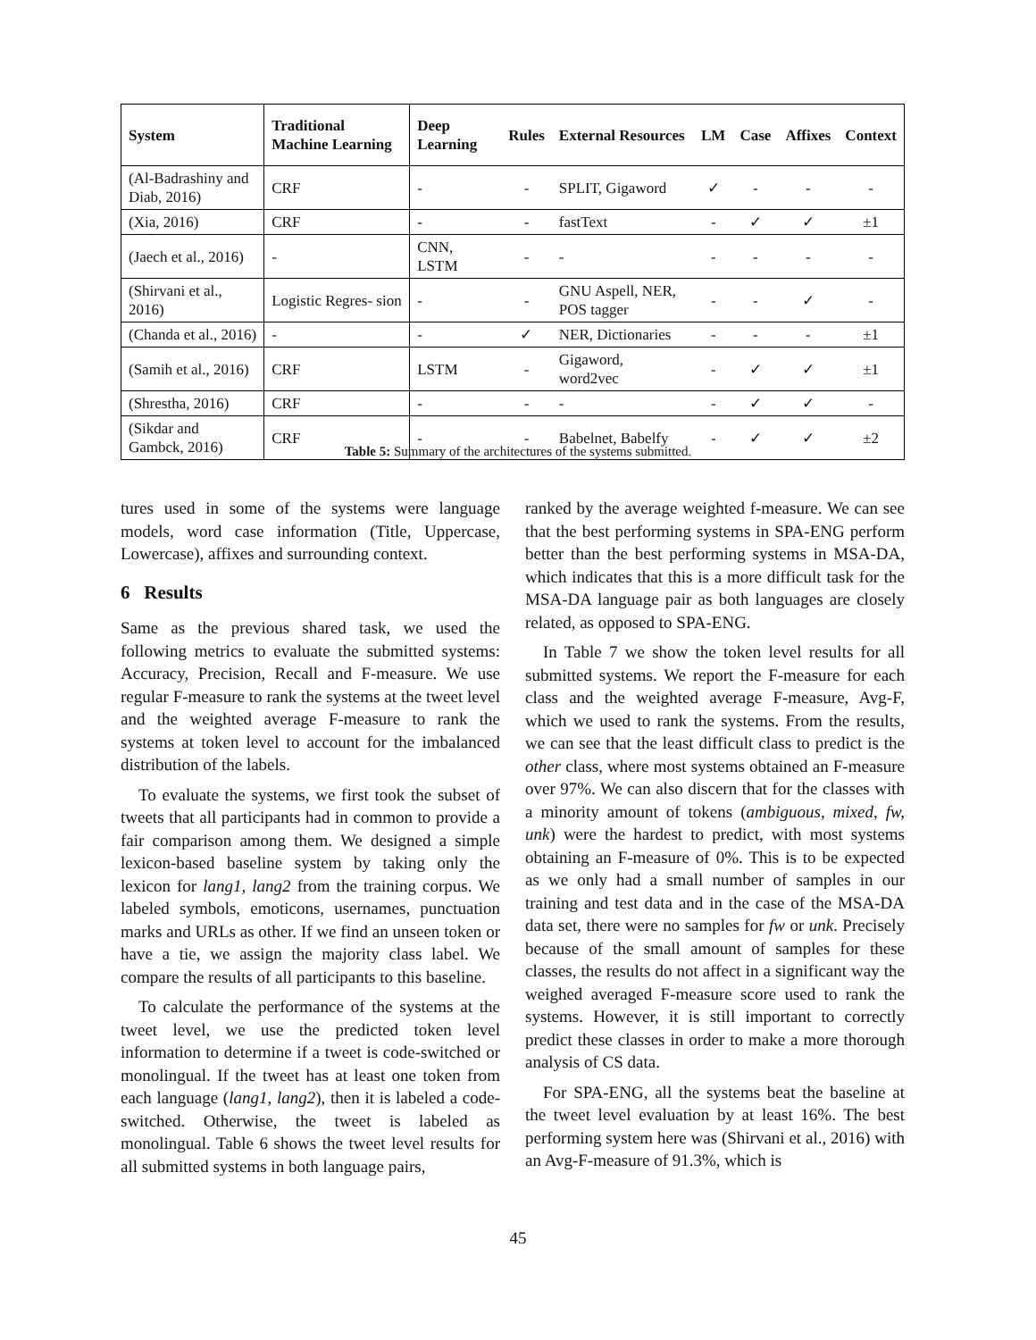| System | Traditional Machine Learning | Deep Learning | Rules | External Resources | LM | Case | Affixes | Context |
| --- | --- | --- | --- | --- | --- | --- | --- | --- |
| (Al-Badrashiny and Diab, 2016) | CRF | - | - | SPLIT, Gigaword | ✓ | - | - | - |
| (Xia, 2016) | CRF | - | - | fastText | - | ✓ | ✓ | ±1 |
| (Jaech et al., 2016) | - | CNN, LSTM | - | - | - | - | - | - |
| (Shirvani et al., 2016) | Logistic Regres- sion | - | - | GNU Aspell, NER, POS tagger | - | - | ✓ | - |
| (Chanda et al., 2016) | - | - | ✓ | NER, Dictionaries | - | - | - | ±1 |
| (Samih et al., 2016) | CRF | LSTM | - | Gigaword, word2vec | - | ✓ | ✓ | ±1 |
| (Shrestha, 2016) | CRF | - | - | - | - | ✓ | ✓ | - |
| (Sikdar and Gambck, 2016) | CRF | - | - | Babelnet, Babelfy | - | ✓ | ✓ | ±2 |
Table 5: Summary of the architectures of the systems submitted.
tures used in some of the systems were language models, word case information (Title, Uppercase, Lowercase), affixes and surrounding context.
6 Results
Same as the previous shared task, we used the following metrics to evaluate the submitted systems: Accuracy, Precision, Recall and F-measure. We use regular F-measure to rank the systems at the tweet level and the weighted average F-measure to rank the systems at token level to account for the imbalanced distribution of the labels.
To evaluate the systems, we first took the subset of tweets that all participants had in common to provide a fair comparison among them. We designed a simple lexicon-based baseline system by taking only the lexicon for lang1, lang2 from the training corpus. We labeled symbols, emoticons, usernames, punctuation marks and URLs as other. If we find an unseen token or have a tie, we assign the majority class label. We compare the results of all participants to this baseline.
To calculate the performance of the systems at the tweet level, we use the predicted token level information to determine if a tweet is code-switched or monolingual. If the tweet has at least one token from each language (lang1, lang2), then it is labeled a code-switched. Otherwise, the tweet is labeled as monolingual. Table 6 shows the tweet level results for all submitted systems in both language pairs,
ranked by the average weighted f-measure. We can see that the best performing systems in SPA-ENG perform better than the best performing systems in MSA-DA, which indicates that this is a more difficult task for the MSA-DA language pair as both languages are closely related, as opposed to SPA-ENG.
In Table 7 we show the token level results for all submitted systems. We report the F-measure for each class and the weighted average F-measure, Avg-F, which we used to rank the systems. From the results, we can see that the least difficult class to predict is the other class, where most systems obtained an F-measure over 97%. We can also discern that for the classes with a minority amount of tokens (ambiguous, mixed, fw, unk) were the hardest to predict, with most systems obtaining an F-measure of 0%. This is to be expected as we only had a small number of samples in our training and test data and in the case of the MSA-DA data set, there were no samples for fw or unk. Precisely because of the small amount of samples for these classes, the results do not affect in a significant way the weighed averaged F-measure score used to rank the systems. However, it is still important to correctly predict these classes in order to make a more thorough analysis of CS data.
For SPA-ENG, all the systems beat the baseline at the tweet level evaluation by at least 16%. The best performing system here was (Shirvani et al., 2016) with an Avg-F-measure of 91.3%, which is
45